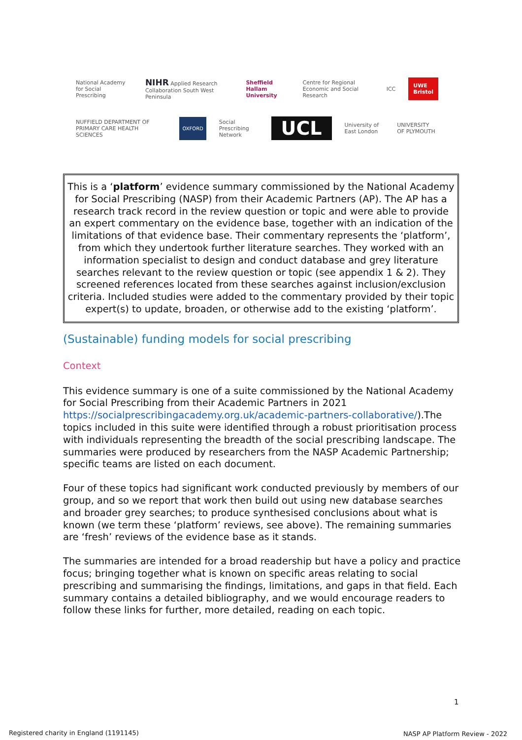National Academy for Social Prescribing NIHR Applied Research Collaboration South West Peninsula Sheffield Hallam University Centre for Regional Economic and Social Research ICC UWE Bristol
NUFFIELD DEPARTMENT OF PRIMARY CARE HEALTH SCIENCES OXFORD Social Prescribing Network UCL University of East London UNIVERSITY OF PLYMOUTH
This is a ‘platform’ evidence summary commissioned by the National Academy for Social Prescribing (NASP) from their Academic Partners (AP). The AP has a research track record in the review question or topic and were able to provide an expert commentary on the evidence base, together with an indication of the limitations of that evidence base. Their commentary represents the ‘platform’, from which they undertook further literature searches. They worked with an information specialist to design and conduct database and grey literature searches relevant to the review question or topic (see appendix 1 & 2). They screened references located from these searches against inclusion/exclusion criteria. Included studies were added to the commentary provided by their topic expert(s) to update, broaden, or otherwise add to the existing ‘platform’.
(Sustainable) funding models for social prescribing
Context
This evidence summary is one of a suite commissioned by the National Academy for Social Prescribing from their Academic Partners in 2021 https://socialprescribingacademy.org.uk/academic-partners-collaborative/).The topics included in this suite were identified through a robust prioritisation process with individuals representing the breadth of the social prescribing landscape. The summaries were produced by researchers from the NASP Academic Partnership; specific teams are listed on each document.
Four of these topics had significant work conducted previously by members of our group, and so we report that work then build out using new database searches and broader grey searches; to produce synthesised conclusions about what is known (we term these ‘platform’ reviews, see above). The remaining summaries are ‘fresh’ reviews of the evidence base as it stands.
The summaries are intended for a broad readership but have a policy and practice focus; bringing together what is known on specific areas relating to social prescribing and summarising the findings, limitations, and gaps in that field. Each summary contains a detailed bibliography, and we would encourage readers to follow these links for further, more detailed, reading on each topic.
1
Registered charity in England (1191145)
NASP AP Platform Review - 2022